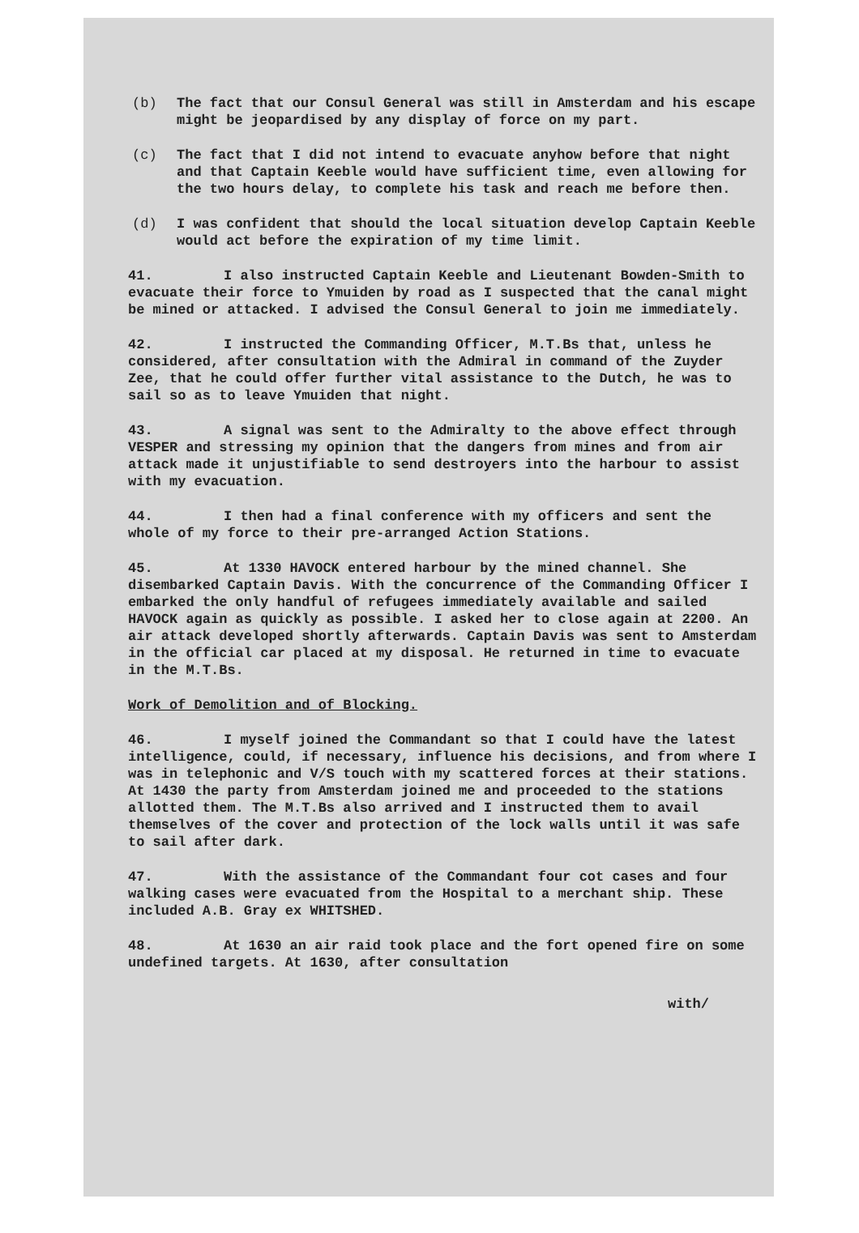(b) The fact that our Consul General was still in Amsterdam and his escape might be jeopardised by any display of force on my part.
(c) The fact that I did not intend to evacuate anyhow before that night and that Captain Keeble would have sufficient time, even allowing for the two hours delay, to complete his task and reach me before then.
(d) I was confident that should the local situation develop Captain Keeble would act before the expiration of my time limit.
41. I also instructed Captain Keeble and Lieutenant Bowden-Smith to evacuate their force to Ymuiden by road as I suspected that the canal might be mined or attacked. I advised the Consul General to join me immediately.
42. I instructed the Commanding Officer, M.T.Bs that, unless he considered, after consultation with the Admiral in command of the Zuyder Zee, that he could offer further vital assistance to the Dutch, he was to sail so as to leave Ymuiden that night.
43. A signal was sent to the Admiralty to the above effect through VESPER and stressing my opinion that the dangers from mines and from air attack made it unjustifiable to send destroyers into the harbour to assist with my evacuation.
44. I then had a final conference with my officers and sent the whole of my force to their pre-arranged Action Stations.
45. At 1330 HAVOCK entered harbour by the mined channel. She disembarked Captain Davis. With the concurrence of the Commanding Officer I embarked the only handful of refugees immediately available and sailed HAVOCK again as quickly as possible. I asked her to close again at 2200. An air attack developed shortly afterwards. Captain Davis was sent to Amsterdam in the official car placed at my disposal. He returned in time to evacuate in the M.T.Bs.
Work of Demolition and of Blocking.
46. I myself joined the Commandant so that I could have the latest intelligence, could, if necessary, influence his decisions, and from where I was in telephonic and V/S touch with my scattered forces at their stations. At 1430 the party from Amsterdam joined me and proceeded to the stations allotted them. The M.T.Bs also arrived and I instructed them to avail themselves of the cover and protection of the lock walls until it was safe to sail after dark.
47. With the assistance of the Commandant four cot cases and four walking cases were evacuated from the Hospital to a merchant ship. These included A.B. Gray ex WHITSHED.
48. At 1630 an air raid took place and the fort opened fire on some undefined targets. At 1630, after consultation
with/